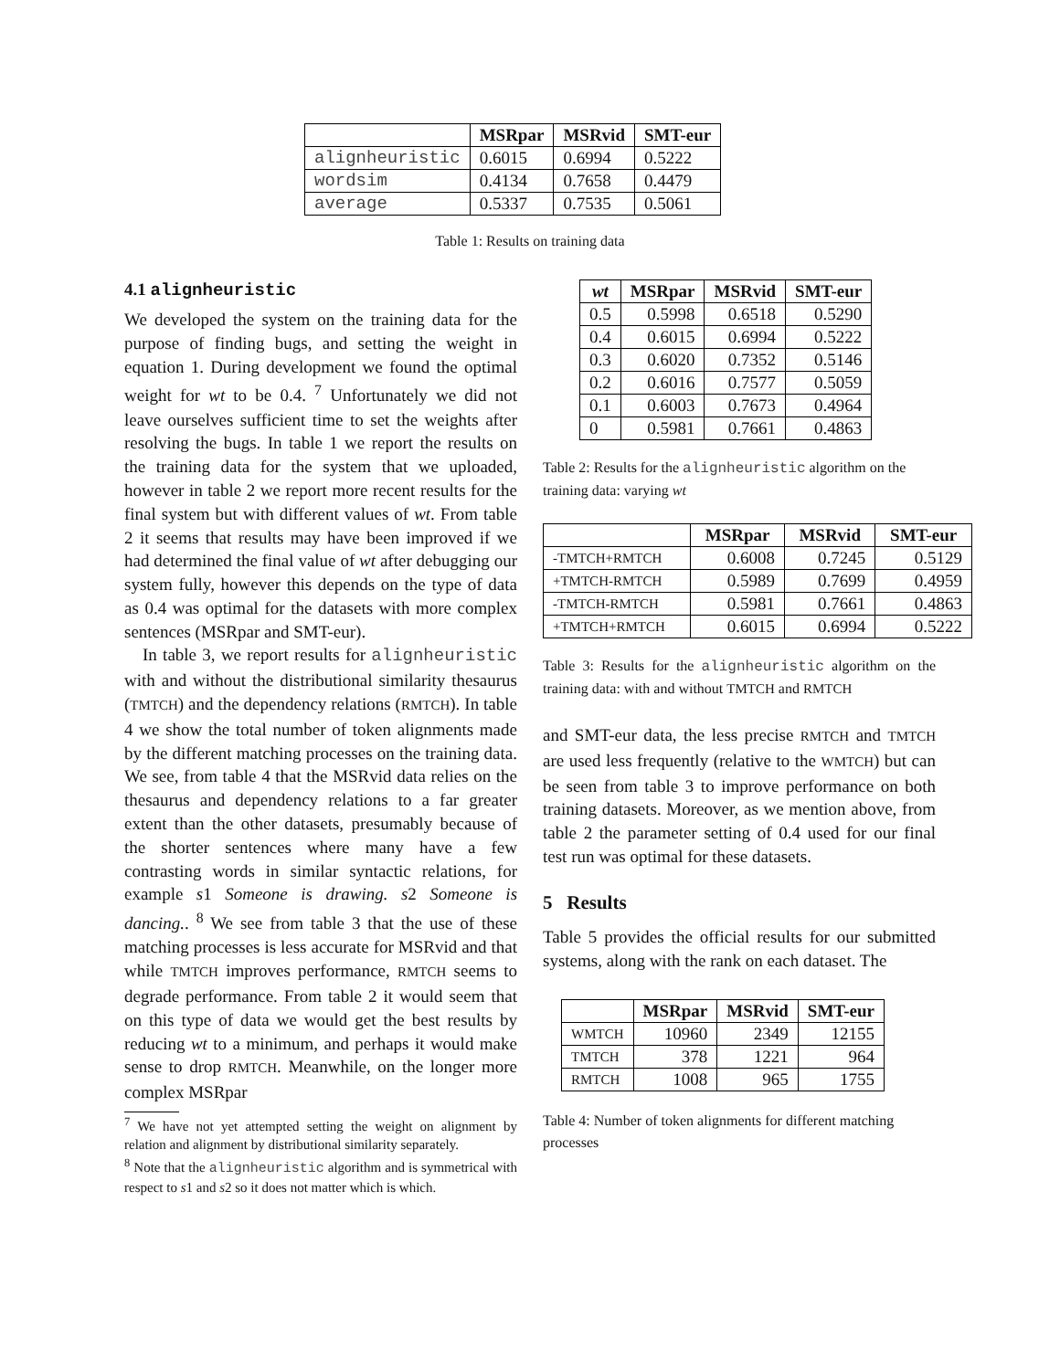| | MSRpar | MSRvid | SMT-eur |
| --- | --- | --- | --- |
| alignheuristic | 0.6015 | 0.6994 | 0.5222 |
| wordsim | 0.4134 | 0.7658 | 0.4479 |
| average | 0.5337 | 0.7535 | 0.5061 |
Table 1: Results on training data
4.1 alignheuristic
We developed the system on the training data for the purpose of finding bugs, and setting the weight in equation 1. During development we found the optimal weight for wt to be 0.4. <sup>7</sup> Unfortunately we did not leave ourselves sufficient time to set the weights after resolving the bugs. In table 1 we report the results on the training data for the system that we uploaded, however in table 2 we report more recent results for the final system but with different values of wt. From table 2 it seems that results may have been improved if we had determined the final value of wt after debugging our system fully, however this depends on the type of data as 0.4 was optimal for the datasets with more complex sentences (MSRpar and SMT-eur).
In table 3, we report results for alignheuristic with and without the distributional similarity thesaurus (TMTCH) and the dependency relations (RMTCH). In table 4 we show the total number of token alignments made by the different matching processes on the training data. We see, from table 4 that the MSRvid data relies on the thesaurus and dependency relations to a far greater extent than the other datasets, presumably because of the shorter sentences where many have a few contrasting words in similar syntactic relations, for example s1 Someone is drawing. s2 Someone is dancing.. <sup>8</sup> We see from table 3 that the use of these matching processes is less accurate for MSRvid and that while TMTCH improves performance, RMTCH seems to degrade performance. From table 2 it would seem that on this type of data we would get the best results by reducing wt to a minimum, and perhaps it would make sense to drop RMTCH. Meanwhile, on the longer more complex MSRpar
<sup>7</sup> We have not yet attempted setting the weight on alignment by relation and alignment by distributional similarity separately.
<sup>8</sup> Note that the alignheuristic algorithm and is symmetrical with respect to s1 and s2 so it does not matter which is which.
| wt | MSRpar | MSRvid | SMT-eur |
| --- | --- | --- | --- |
| 0.5 | 0.5998 | 0.6518 | 0.5290 |
| 0.4 | 0.6015 | 0.6994 | 0.5222 |
| 0.3 | 0.6020 | 0.7352 | 0.5146 |
| 0.2 | 0.6016 | 0.7577 | 0.5059 |
| 0.1 | 0.6003 | 0.7673 | 0.4964 |
| 0 | 0.5981 | 0.7661 | 0.4863 |
Table 2: Results for the alignheuristic algorithm on the training data: varying wt
| | MSRpar | MSRvid | SMT-eur |
| --- | --- | --- | --- |
| -TMTCH+RMTCH | 0.6008 | 0.7245 | 0.5129 |
| +TMTCH-RMTCH | 0.5989 | 0.7699 | 0.4959 |
| -TMTCH-RMTCH | 0.5981 | 0.7661 | 0.4863 |
| +TMTCH+RMTCH | 0.6015 | 0.6994 | 0.5222 |
Table 3: Results for the alignheuristic algorithm on the training data: with and without TMTCH and RMTCH
and SMT-eur data, the less precise RMTCH and TMTCH are used less frequently (relative to the WMTCH) but can be seen from table 3 to improve performance on both training datasets. Moreover, as we mention above, from table 2 the parameter setting of 0.4 used for our final test run was optimal for these datasets.
5 Results
Table 5 provides the official results for our submitted systems, along with the rank on each dataset. The
| | MSRpar | MSRvid | SMT-eur |
| --- | --- | --- | --- |
| WMTCH | 10960 | 2349 | 12155 |
| TMTCH | 378 | 1221 | 964 |
| RMTCH | 1008 | 965 | 1755 |
Table 4: Number of token alignments for different matching processes